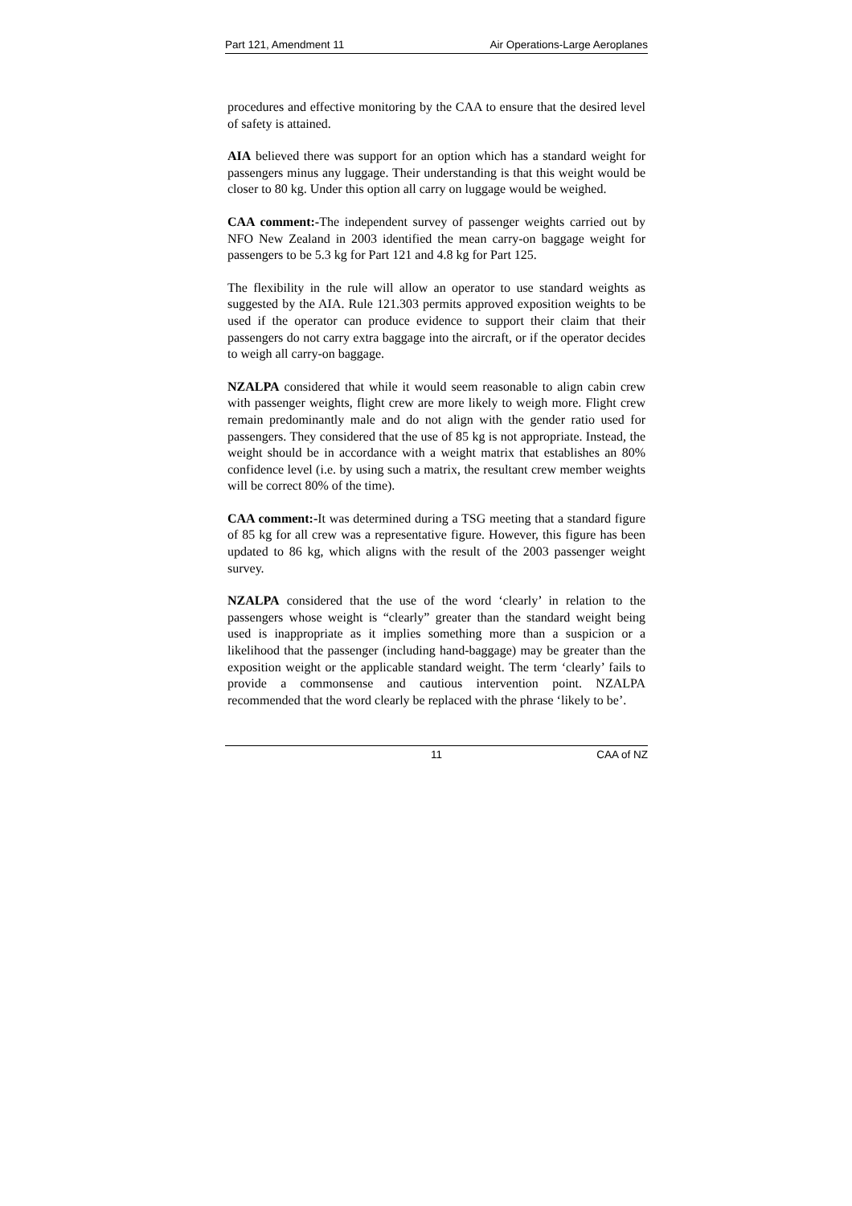Part 121, Amendment 11 Air Operations-Large Aeroplanes
procedures and effective monitoring by the CAA to ensure that the desired level of safety is attained.
AIA believed there was support for an option which has a standard weight for passengers minus any luggage. Their understanding is that this weight would be closer to 80 kg. Under this option all carry on luggage would be weighed.
CAA comment:-The independent survey of passenger weights carried out by NFO New Zealand in 2003 identified the mean carry-on baggage weight for passengers to be 5.3 kg for Part 121 and 4.8 kg for Part 125.
The flexibility in the rule will allow an operator to use standard weights as suggested by the AIA. Rule 121.303 permits approved exposition weights to be used if the operator can produce evidence to support their claim that their passengers do not carry extra baggage into the aircraft, or if the operator decides to weigh all carry-on baggage.
NZALPA considered that while it would seem reasonable to align cabin crew with passenger weights, flight crew are more likely to weigh more. Flight crew remain predominantly male and do not align with the gender ratio used for passengers. They considered that the use of 85 kg is not appropriate. Instead, the weight should be in accordance with a weight matrix that establishes an 80% confidence level (i.e. by using such a matrix, the resultant crew member weights will be correct 80% of the time).
CAA comment:-It was determined during a TSG meeting that a standard figure of 85 kg for all crew was a representative figure. However, this figure has been updated to 86 kg, which aligns with the result of the 2003 passenger weight survey.
NZALPA considered that the use of the word ‘clearly’ in relation to the passengers whose weight is “clearly” greater than the standard weight being used is inappropriate as it implies something more than a suspicion or a likelihood that the passenger (including hand-baggage) may be greater than the exposition weight or the applicable standard weight. The term ‘clearly’ fails to provide a commonsense and cautious intervention point. NZALPA recommended that the word clearly be replaced with the phrase ‘likely to be’.
11 CAA of NZ